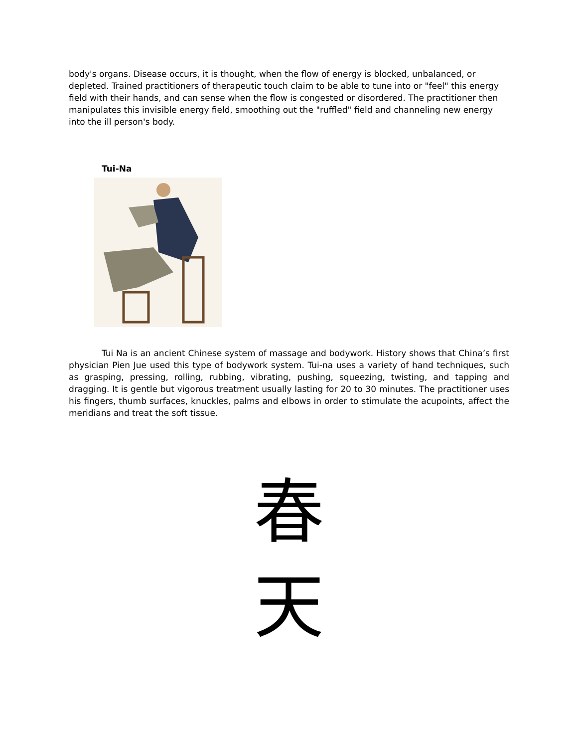body's organs. Disease occurs, it is thought, when the flow of energy is blocked, unbalanced, or depleted. Trained practitioners of therapeutic touch claim to be able to tune into or "feel" this energy field with their hands, and can sense when the flow is congested or disordered. The practitioner then manipulates this invisible energy field, smoothing out the "ruffled" field and channeling new energy into the ill person's body.
Tui-Na
Tui Na is an ancient Chinese system of massage and bodywork. History shows that China’s first physician Pien Jue used this type of bodywork system. Tui-na uses a variety of hand techniques, such as grasping, pressing, rolling, rubbing, vibrating, pushing, squeezing, twisting, and tapping and dragging. It is gentle but vigorous treatment usually lasting for 20 to 30 minutes. The practitioner uses his fingers, thumb surfaces, knuckles, palms and elbows in order to stimulate the acupoints, affect the meridians and treat the soft tissue.
春
天